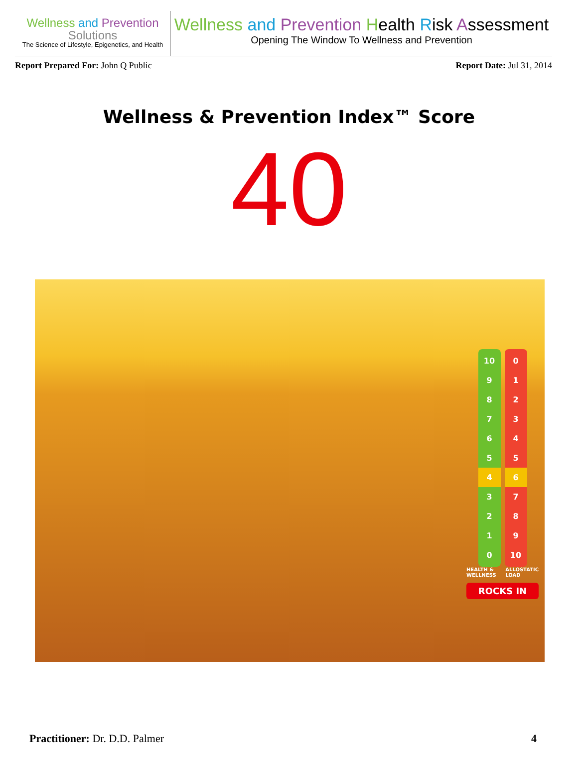Wellness and Prevention
Solutions
The Science of Lifestyle, Epigenetics, and Health
Wellness and Prevention Health Risk Assessment
Opening The Window To Wellness and Prevention
Report Prepared For: John Q Public Report Date: Jul 31, 2014
Wellness & Prevention Index™ Score
40
10
9
8
7
6
5
4
3
2
1
0
0
1
2
3
4
5
6
7
8
9
10
HEALTH & WELLNESS ALLOSTATIC LOAD
ROCKS IN
Practitioner: Dr. D.D. Palmer 4